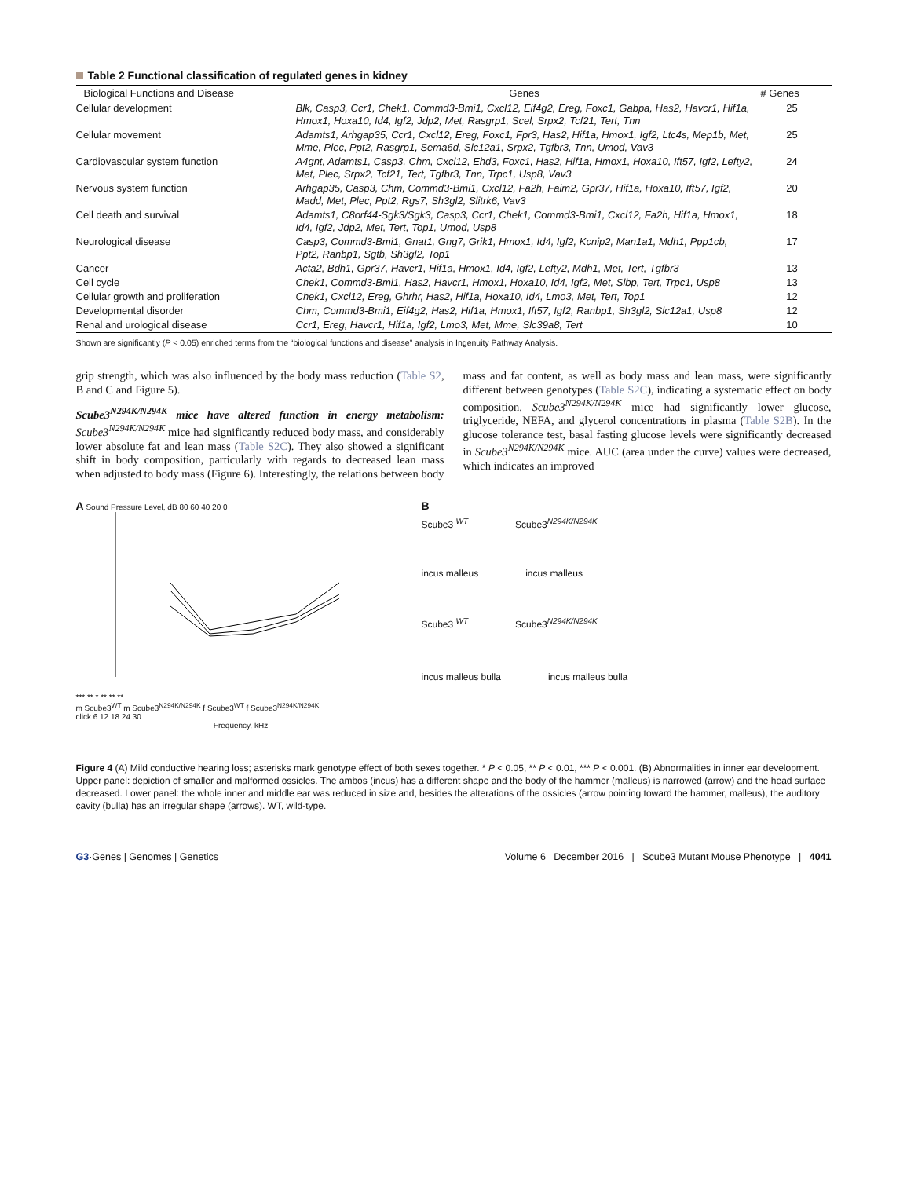Table 2 Functional classification of regulated genes in kidney
| Biological Functions and Disease | Genes | # Genes |
| --- | --- | --- |
| Cellular development | Blk, Casp3, Ccr1, Chek1, Commd3-Bmi1, Cxcl12, Eif4g2, Ereg, Foxc1, Gabpa, Has2, Havcr1, Hif1a, Hmox1, Hoxa10, Id4, Igf2, Jdp2, Met, Rasgrp1, Scel, Srpx2, Tcf21, Tert, Tnn | 25 |
| Cellular movement | Adamts1, Arhgap35, Ccr1, Cxcl12, Ereg, Foxc1, Fpr3, Has2, Hif1a, Hmox1, Igf2, Ltc4s, Mep1b, Met, Mme, Plec, Ppt2, Rasgrp1, Sema6d, Slc12a1, Srpx2, Tgfbr3, Tnn, Umod, Vav3 | 25 |
| Cardiovascular system function | A4gnt, Adamts1, Casp3, Chm, Cxcl12, Ehd3, Foxc1, Has2, Hif1a, Hmox1, Hoxa10, Ift57, Igf2, Lefty2, Met, Plec, Srpx2, Tcf21, Tert, Tgfbr3, Tnn, Trpc1, Usp8, Vav3 | 24 |
| Nervous system function | Arhgap35, Casp3, Chm, Commd3-Bmi1, Cxcl12, Fa2h, Faim2, Gpr37, Hif1a, Hoxa10, Ift57, Igf2, Madd, Met, Plec, Ppt2, Rgs7, Sh3gl2, Slitrk6, Vav3 | 20 |
| Cell death and survival | Adamts1, C8orf44-Sgk3/Sgk3, Casp3, Ccr1, Chek1, Commd3-Bmi1, Cxcl12, Fa2h, Hif1a, Hmox1, Id4, Igf2, Jdp2, Met, Tert, Top1, Umod, Usp8 | 18 |
| Neurological disease | Casp3, Commd3-Bmi1, Gnat1, Gng7, Grik1, Hmox1, Id4, Igf2, Kcnip2, Man1a1, Mdh1, Ppp1cb, Ppt2, Ranbp1, Sgtb, Sh3gl2, Top1 | 17 |
| Cancer | Acta2, Bdh1, Gpr37, Havcr1, Hif1a, Hmox1, Id4, Igf2, Lefty2, Mdh1, Met, Tert, Tgfbr3 | 13 |
| Cell cycle | Chek1, Commd3-Bmi1, Has2, Havcr1, Hmox1, Hoxa10, Id4, Igf2, Met, Slbp, Tert, Trpc1, Usp8 | 13 |
| Cellular growth and proliferation | Chek1, Cxcl12, Ereg, Ghrhr, Has2, Hif1a, Hoxa10, Id4, Lmo3, Met, Tert, Top1 | 12 |
| Developmental disorder | Chm, Commd3-Bmi1, Eif4g2, Has2, Hif1a, Hmox1, Ift57, Igf2, Ranbp1, Sh3gl2, Slc12a1, Usp8 | 12 |
| Renal and urological disease | Ccr1, Ereg, Havcr1, Hif1a, Igf2, Lmo3, Met, Mme, Slc39a8, Tert | 10 |
Shown are significantly (P < 0.05) enriched terms from the “biological functions and disease” analysis in Ingenuity Pathway Analysis.
grip strength, which was also influenced by the body mass reduction (Table S2, B and C and Figure 5).
Scube3<sup>N294K/N294K</sup> mice have altered function in energy metabolism: Scube3<sup>N294K/N294K</sup> mice had significantly reduced body mass, and considerably lower absolute fat and lean mass (Table S2C). They also showed a significant shift in body composition, particularly with regards to decreased lean mass when adjusted to body mass (Figure 6). Interestingly, the relations between body mass and fat content, as well as body mass and lean mass, were significantly different between genotypes (Table S2C), indicating a systematic effect on body composition. Scube3<sup>N294K/N294K</sup> mice had significantly lower glucose, triglyceride, NEFA, and glycerol concentrations in plasma (Table S2B). In the glucose tolerance test, basal fasting glucose levels were significantly decreased in Scube3<sup>N294K/N294K</sup> mice. AUC (area under the curve) values were decreased, which indicates an improved
A Sound Pressure Level, dB 80 60 40 20 0
*** ** * ** ** **
m Scube3<sup>WT</sup> m Scube3<sup>N294K/N294K</sup> f Scube3<sup>WT</sup> f Scube3<sup>N294K/N294K</sup>
click 6 12 18 24 30
Frequency, kHz
B
Scube3 <sup>WT</sup> Scube3<sup>N294K/N294K</sup>
incus malleus incus malleus
Scube3 <sup>WT</sup> Scube3<sup>N294K/N294K</sup>
incus malleus bulla incus malleus bulla
Figure 4 (A) Mild conductive hearing loss; asterisks mark genotype effect of both sexes together. * P < 0.05, ** P < 0.01, *** P < 0.001. (B) Abnormalities in inner ear development. Upper panel: depiction of smaller and malformed ossicles. The ambos (incus) has a different shape and the body of the hammer (malleus) is narrowed (arrow) and the head surface decreased. Lower panel: the whole inner and middle ear was reduced in size and, besides the alterations of the ossicles (arrow pointing toward the hammer, malleus), the auditory cavity (bulla) has an irregular shape (arrows). WT, wild-type.
G3·Genes | Genomes | Genetics Volume 6 December 2016 | Scube3 Mutant Mouse Phenotype | 4041